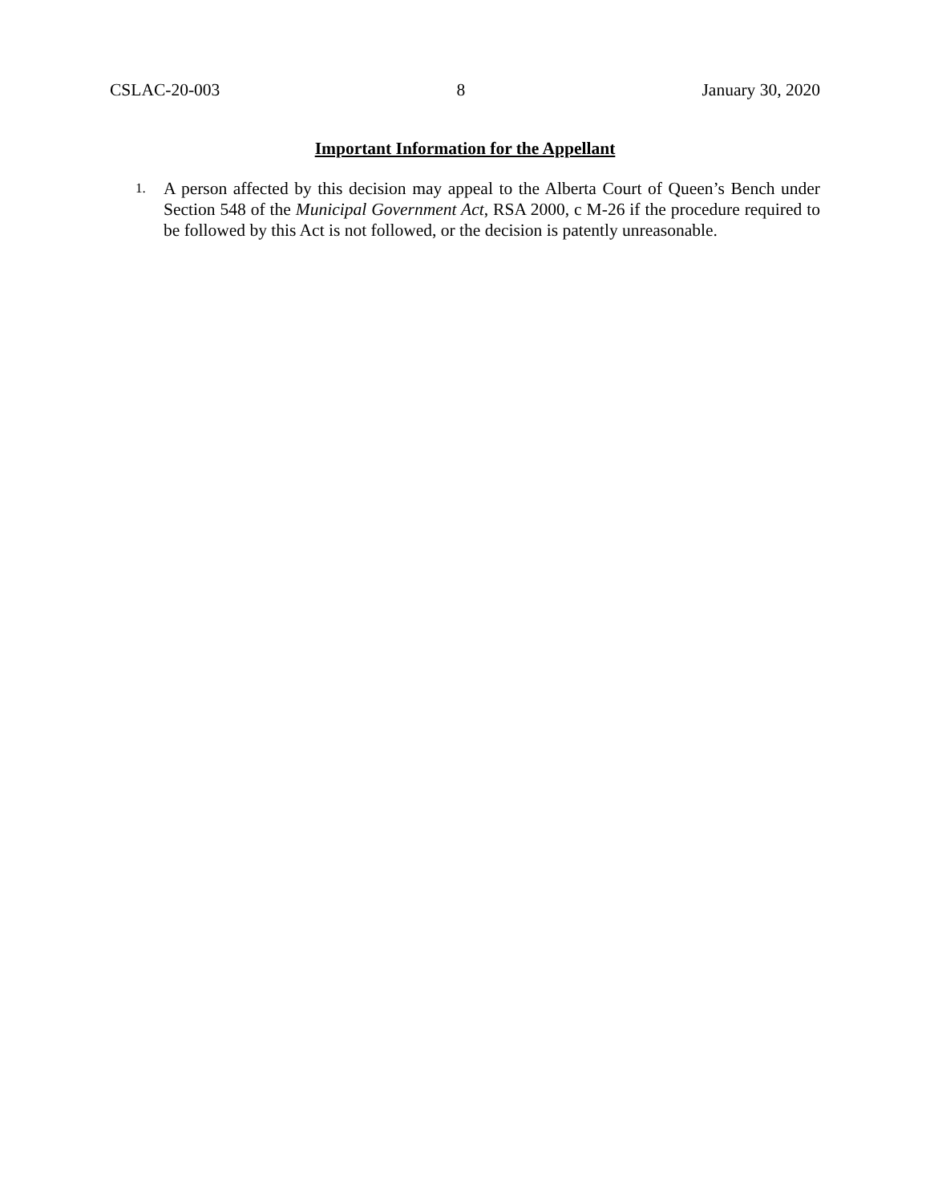CSLAC-20-003 8 January 30, 2020
Important Information for the Appellant
1. A person affected by this decision may appeal to the Alberta Court of Queen’s Bench under Section 548 of the Municipal Government Act, RSA 2000, c M-26 if the procedure required to be followed by this Act is not followed, or the decision is patently unreasonable.